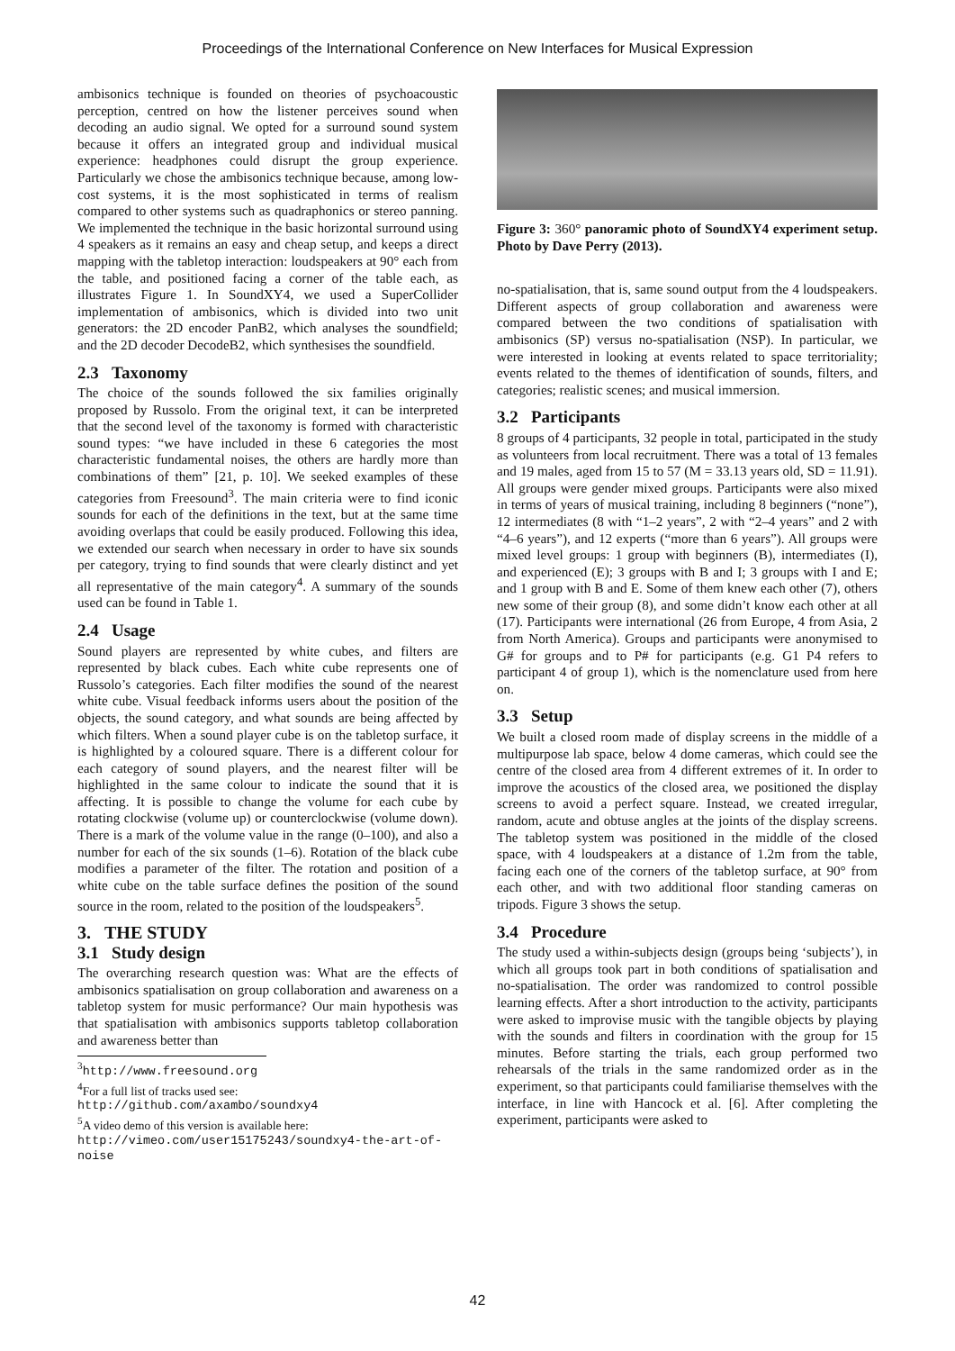Proceedings of the International Conference on New Interfaces for Musical Expression
ambisonics technique is founded on theories of psychoacoustic perception, centred on how the listener perceives sound when decoding an audio signal. We opted for a surround sound system because it offers an integrated group and individual musical experience: headphones could disrupt the group experience. Particularly we chose the ambisonics technique because, among low-cost systems, it is the most sophisticated in terms of realism compared to other systems such as quadraphonics or stereo panning. We implemented the technique in the basic horizontal surround using 4 speakers as it remains an easy and cheap setup, and keeps a direct mapping with the tabletop interaction: loudspeakers at 90° each from the table, and positioned facing a corner of the table each, as illustrates Figure 1. In SoundXY4, we used a SuperCollider implementation of ambisonics, which is divided into two unit generators: the 2D encoder PanB2, which analyses the soundfield; and the 2D decoder DecodeB2, which synthesises the soundfield.
2.3 Taxonomy
The choice of the sounds followed the six families originally proposed by Russolo. From the original text, it can be interpreted that the second level of the taxonomy is formed with characteristic sound types: “we have included in these 6 categories the most characteristic fundamental noises, the others are hardly more than combinations of them” [21, p. 10]. We seeked examples of these categories from Freesound<sup>3</sup>. The main criteria were to find iconic sounds for each of the definitions in the text, but at the same time avoiding overlaps that could be easily produced. Following this idea, we extended our search when necessary in order to have six sounds per category, trying to find sounds that were clearly distinct and yet all representative of the main category<sup>4</sup>. A summary of the sounds used can be found in Table 1.
2.4 Usage
Sound players are represented by white cubes, and filters are represented by black cubes. Each white cube represents one of Russolo’s categories. Each filter modifies the sound of the nearest white cube. Visual feedback informs users about the position of the objects, the sound category, and what sounds are being affected by which filters. When a sound player cube is on the tabletop surface, it is highlighted by a coloured square. There is a different colour for each category of sound players, and the nearest filter will be highlighted in the same colour to indicate the sound that it is affecting. It is possible to change the volume for each cube by rotating clockwise (volume up) or counterclockwise (volume down). There is a mark of the volume value in the range (0–100), and also a number for each of the six sounds (1–6). Rotation of the black cube modifies a parameter of the filter. The rotation and position of a white cube on the table surface defines the position of the sound source in the room, related to the position of the loudspeakers<sup>5</sup>.
3. THE STUDY
3.1 Study design
The overarching research question was: What are the effects of ambisonics spatialisation on group collaboration and awareness on a tabletop system for music performance? Our main hypothesis was that spatialisation with ambisonics supports tabletop collaboration and awareness better than
<sup>3</sup> http://www.freesound.org
<sup>4</sup> For a full list of tracks used see: http://github.com/axambo/soundxy4
<sup>5</sup> A video demo of this version is available here: http://vimeo.com/user15175243/soundxy4-the-art-of-noise
Figure 3: 360° panoramic photo of SoundXY4 experiment setup. Photo by Dave Perry (2013).
no-spatialisation, that is, same sound output from the 4 loudspeakers. Different aspects of group collaboration and awareness were compared between the two conditions of spatialisation with ambisonics (SP) versus no-spatialisation (NSP). In particular, we were interested in looking at events related to space territoriality; events related to the themes of identification of sounds, filters, and categories; realistic scenes; and musical immersion.
3.2 Participants
8 groups of 4 participants, 32 people in total, participated in the study as volunteers from local recruitment. There was a total of 13 females and 19 males, aged from 15 to 57 (M = 33.13 years old, SD = 11.91). All groups were gender mixed groups. Participants were also mixed in terms of years of musical training, including 8 beginners (“none”), 12 intermediates (8 with “1–2 years”, 2 with “2–4 years” and 2 with “4–6 years”), and 12 experts (“more than 6 years”). All groups were mixed level groups: 1 group with beginners (B), intermediates (I), and experienced (E); 3 groups with B and I; 3 groups with I and E; and 1 group with B and E. Some of them knew each other (7), others new some of their group (8), and some didn’t know each other at all (17). Participants were international (26 from Europe, 4 from Asia, 2 from North America). Groups and participants were anonymised to G# for groups and to P# for participants (e.g. G1 P4 refers to participant 4 of group 1), which is the nomenclature used from here on.
3.3 Setup
We built a closed room made of display screens in the middle of a multipurpose lab space, below 4 dome cameras, which could see the centre of the closed area from 4 different extremes of it. In order to improve the acoustics of the closed area, we positioned the display screens to avoid a perfect square. Instead, we created irregular, random, acute and obtuse angles at the joints of the display screens. The tabletop system was positioned in the middle of the closed space, with 4 loudspeakers at a distance of 1.2m from the table, facing each one of the corners of the tabletop surface, at 90° from each other, and with two additional floor standing cameras on tripods. Figure 3 shows the setup.
3.4 Procedure
The study used a within-subjects design (groups being ‘subjects’), in which all groups took part in both conditions of spatialisation and no-spatialisation. The order was randomized to control possible learning effects. After a short introduction to the activity, participants were asked to improvise music with the tangible objects by playing with the sounds and filters in coordination with the group for 15 minutes. Before starting the trials, each group performed two rehearsals of the trials in the same randomized order as in the experiment, so that participants could familiarise themselves with the interface, in line with Hancock et al. [6]. After completing the experiment, participants were asked to
42